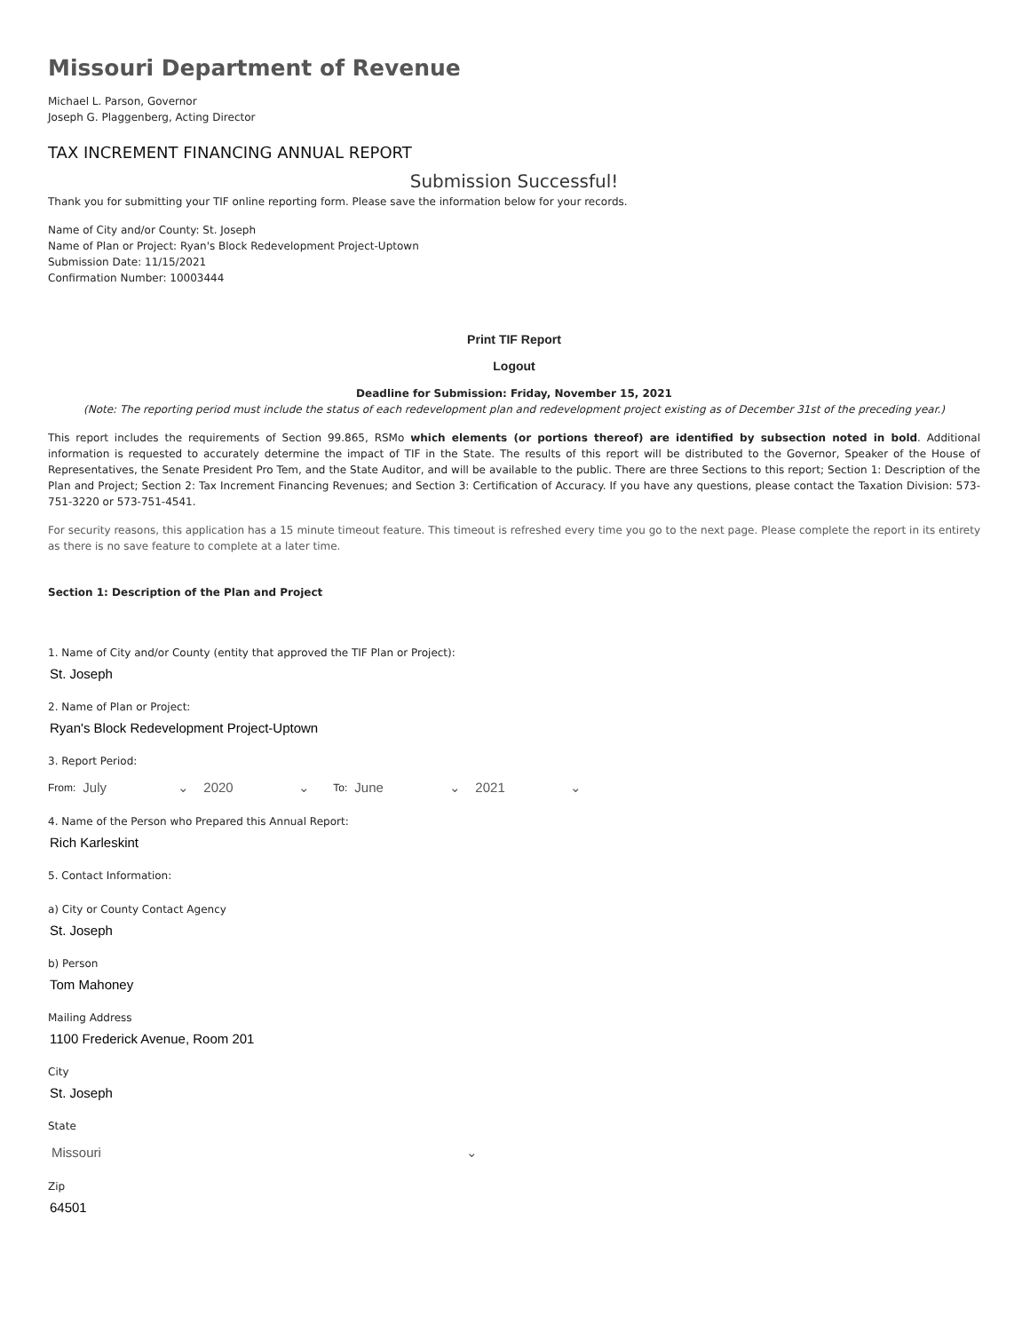Missouri Department of Revenue
Michael L. Parson, Governor
Joseph G. Plaggenberg, Acting Director
TAX INCREMENT FINANCING ANNUAL REPORT
Submission Successful!
Thank you for submitting your TIF online reporting form. Please save the information below for your records.
Name of City and/or County: St. Joseph
Name of Plan or Project: Ryan's Block Redevelopment Project-Uptown
Submission Date: 11/15/2021
Confirmation Number: 10003444
Print TIF Report
Logout
Deadline for Submission: Friday, November 15, 2021
(Note: The reporting period must include the status of each redevelopment plan and redevelopment project existing as of December 31st of the preceding year.)
This report includes the requirements of Section 99.865, RSMo which elements (or portions thereof) are identified by subsection noted in bold. Additional information is requested to accurately determine the impact of TIF in the State. The results of this report will be distributed to the Governor, Speaker of the House of Representatives, the Senate President Pro Tem, and the State Auditor, and will be available to the public. There are three Sections to this report; Section 1: Description of the Plan and Project; Section 2: Tax Increment Financing Revenues; and Section 3: Certification of Accuracy. If you have any questions, please contact the Taxation Division: 573-751-3220 or 573-751-4541.
For security reasons, this application has a 15 minute timeout feature. This timeout is refreshed every time you go to the next page. Please complete the report in its entirety as there is no save feature to complete at a later time.
Section 1: Description of the Plan and Project
1. Name of City and/or County (entity that approved the TIF Plan or Project):
St. Joseph
2. Name of Plan or Project:
Ryan's Block Redevelopment Project-Uptown
3. Report Period:
From: July ⌄ 2020 ⌄ To: June ⌄ 2021 ⌄
4. Name of the Person who Prepared this Annual Report:
Rich Karleskint
5. Contact Information:
a) City or County Contact Agency
St. Joseph
b) Person
Tom Mahoney
Mailing Address
1100 Frederick Avenue, Room 201
City
St. Joseph
State
Missouri ⌄
Zip
64501